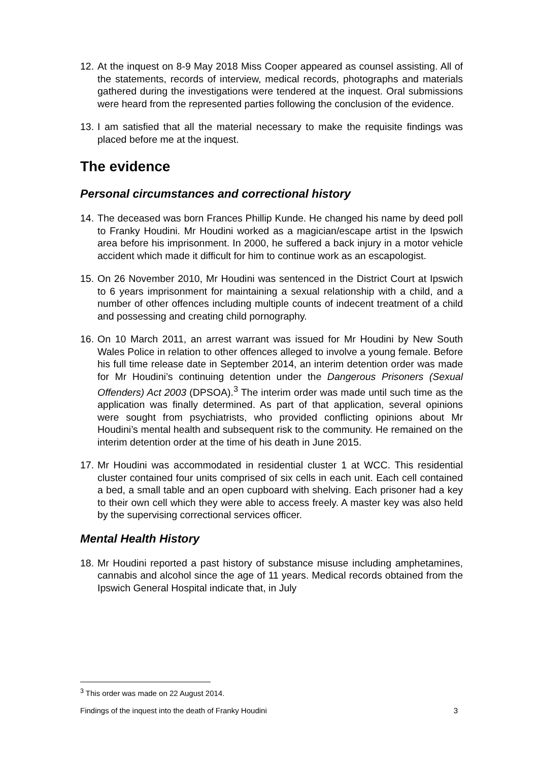12.
At the inquest on 8-9 May 2018 Miss Cooper appeared as counsel assisting. All of the statements, records of interview, medical records, photographs and materials gathered during the investigations were tendered at the inquest. Oral submissions were heard from the represented parties following the conclusion of the evidence.
13.
I am satisfied that all the material necessary to make the requisite findings was placed before me at the inquest.
The evidence
Personal circumstances and correctional history
14.
The deceased was born Frances Phillip Kunde. He changed his name by deed poll to Franky Houdini. Mr Houdini worked as a magician/escape artist in the Ipswich area before his imprisonment. In 2000, he suffered a back injury in a motor vehicle accident which made it difficult for him to continue work as an escapologist.
15.
On 26 November 2010, Mr Houdini was sentenced in the District Court at Ipswich to 6 years imprisonment for maintaining a sexual relationship with a child, and a number of other offences including multiple counts of indecent treatment of a child and possessing and creating child pornography.
16.
On 10 March 2011, an arrest warrant was issued for Mr Houdini by New South Wales Police in relation to other offences alleged to involve a young female. Before his full time release date in September 2014, an interim detention order was made for Mr Houdini’s continuing detention under the Dangerous Prisoners (Sexual Offenders) Act 2003 (DPSOA).<sup>3</sup> The interim order was made until such time as the application was finally determined. As part of that application, several opinions were sought from psychiatrists, who provided conflicting opinions about Mr Houdini’s mental health and subsequent risk to the community. He remained on the interim detention order at the time of his death in June 2015.
17.
Mr Houdini was accommodated in residential cluster 1 at WCC. This residential cluster contained four units comprised of six cells in each unit. Each cell contained a bed, a small table and an open cupboard with shelving. Each prisoner had a key to their own cell which they were able to access freely. A master key was also held by the supervising correctional services officer.
Mental Health History
18.
Mr Houdini reported a past history of substance misuse including amphetamines, cannabis and alcohol since the age of 11 years. Medical records obtained from the Ipswich General Hospital indicate that, in July
<sup>3</sup> This order was made on 22 August 2014.
Findings of the inquest into the death of Franky Houdini 3